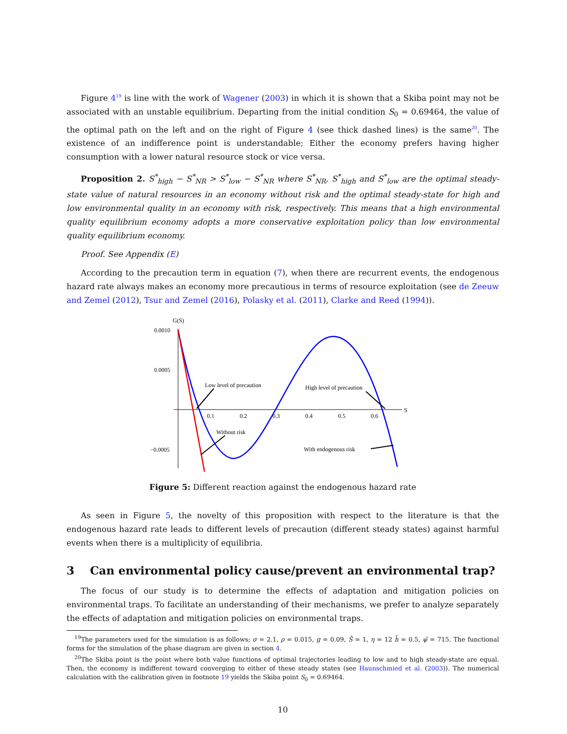Figure 4<sup>19</sup> is line with the work of Wagener (2003) in which it is shown that a Skiba point may not be associated with an unstable equilibrium. Departing from the initial condition S<sub>0</sub> = 0.69464, the value of the optimal path on the left and on the right of Figure 4 (see thick dashed lines) is the same<sup>20</sup>. The existence of an indifference point is understandable; Either the economy prefers having higher consumption with a lower natural resource stock or vice versa.
Proposition 2. S<sup>*</sup><sub>high</sub> − S<sup>*</sup><sub>NR</sub> > S<sup>*</sup><sub>low</sub> − S<sup>*</sup><sub>NR</sub> where S<sup>*</sup><sub>NR</sub>, S<sup>*</sup><sub>high</sub> and S<sup>*</sup><sub>low</sub> are the optimal steady-state value of natural resources in an economy without risk and the optimal steady-state for high and low environmental quality in an economy with risk, respectively. This means that a high environmental quality equilibrium economy adopts a more conservative exploitation policy than low environmental quality equilibrium economy.
Proof. See Appendix (E)
According to the precaution term in equation (7), when there are recurrent events, the endogenous hazard rate always makes an economy more precautious in terms of resource exploitation (see de Zeeuw and Zemel (2012), Tsur and Zemel (2016), Polasky et al. (2011), Clarke and Reed (1994)).
G(S)
S
0.0010
0.0005
−0.0005
0.1
0.2
0.3
0.4
0.5
0.6
Low level of precaution
High level of precaution
Without risk
With endogenous risk
Figure 5: Different reaction against the endogenous hazard rate
As seen in Figure 5, the novelty of this proposition with respect to the literature is that the endogenous hazard rate leads to different levels of precaution (different steady states) against harmful events when there is a multiplicity of equilibria.
3 Can environmental policy cause/prevent an environmental trap?
The focus of our study is to determine the effects of adaptation and mitigation policies on environmental traps. To facilitate an understanding of their mechanisms, we prefer to analyze separately the effects of adaptation and mitigation policies on environmental traps.
<sup>19</sup> The parameters used for the simulation is as follows; σ = 2.1, ρ = 0.015, g = 0.09, S̄ = 1, η = 12 h̄ = 0.5, ψ̄ = 715. The functional forms for the simulation of the phase diagram are given in section 4.
<sup>20</sup> The Skiba point is the point where both value functions of optimal trajectories leading to low and to high steady-state are equal. Then, the economy is indifferent toward converging to either of these steady states (see Haunschmied et al. (2003)). The numerical calculation with the calibration given in footnote 19 yields the Skiba point S<sub>0</sub> = 0.69464.
10